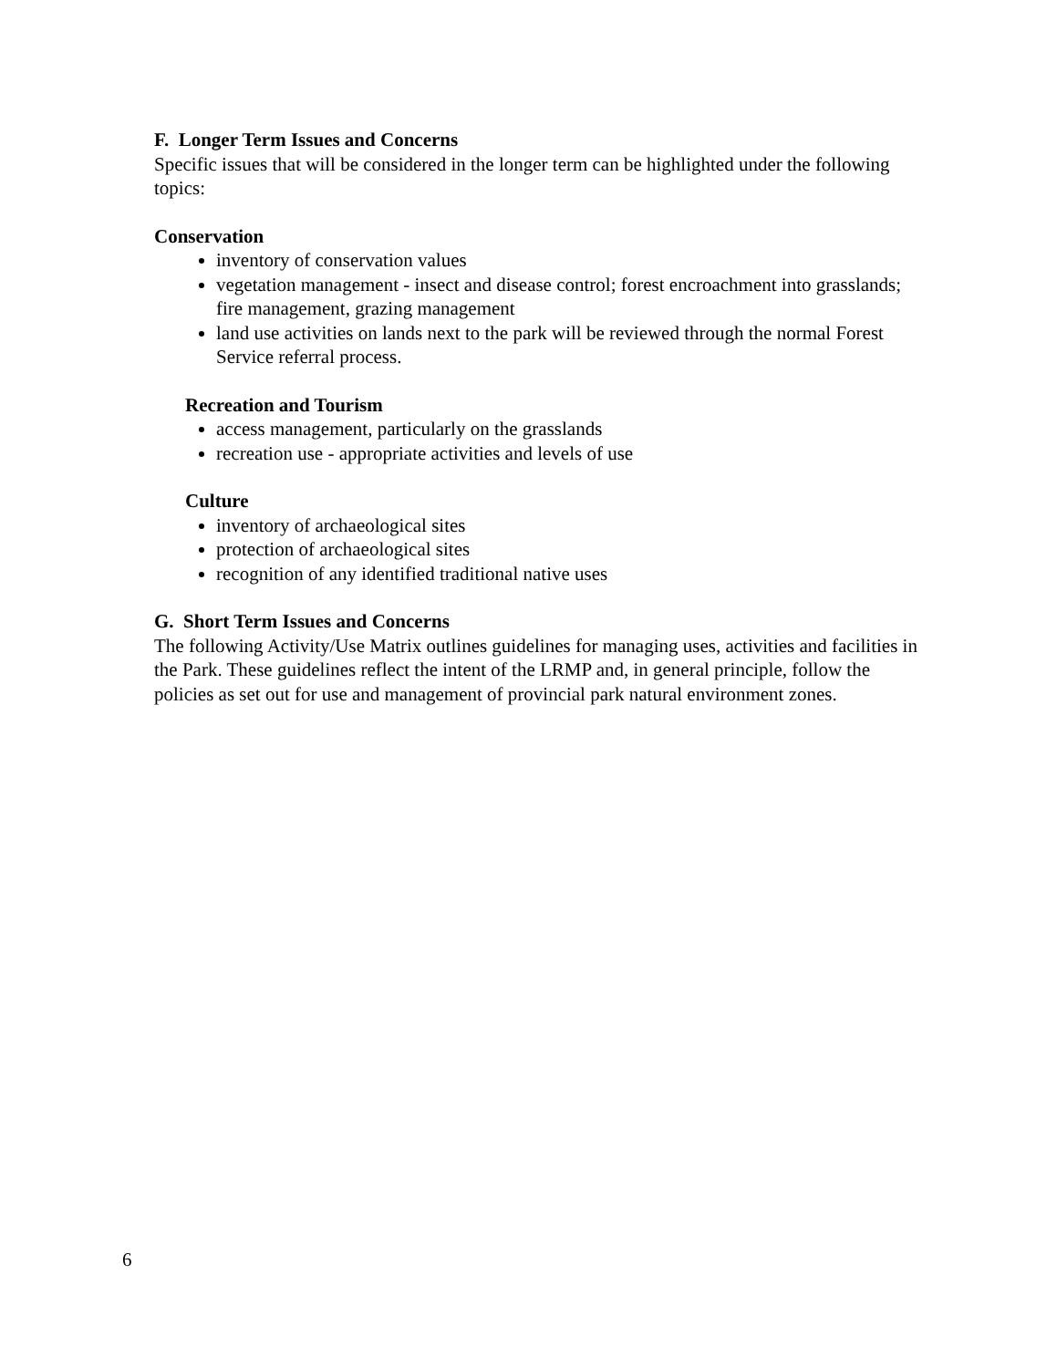F. Longer Term Issues and Concerns
Specific issues that will be considered in the longer term can be highlighted under the following topics:
Conservation
inventory of conservation values
vegetation management - insect and disease control; forest encroachment into grasslands; fire management, grazing management
land use activities on lands next to the park will be reviewed through the normal Forest Service referral process.
Recreation and Tourism
access management, particularly on the grasslands
recreation use - appropriate activities and levels of use
Culture
inventory of archaeological sites
protection of archaeological sites
recognition of any identified traditional native uses
G. Short Term Issues and Concerns
The following Activity/Use Matrix outlines guidelines for managing uses, activities and facilities in the Park. These guidelines reflect the intent of the LRMP and, in general principle, follow the policies as set out for use and management of provincial park natural environment zones.
6